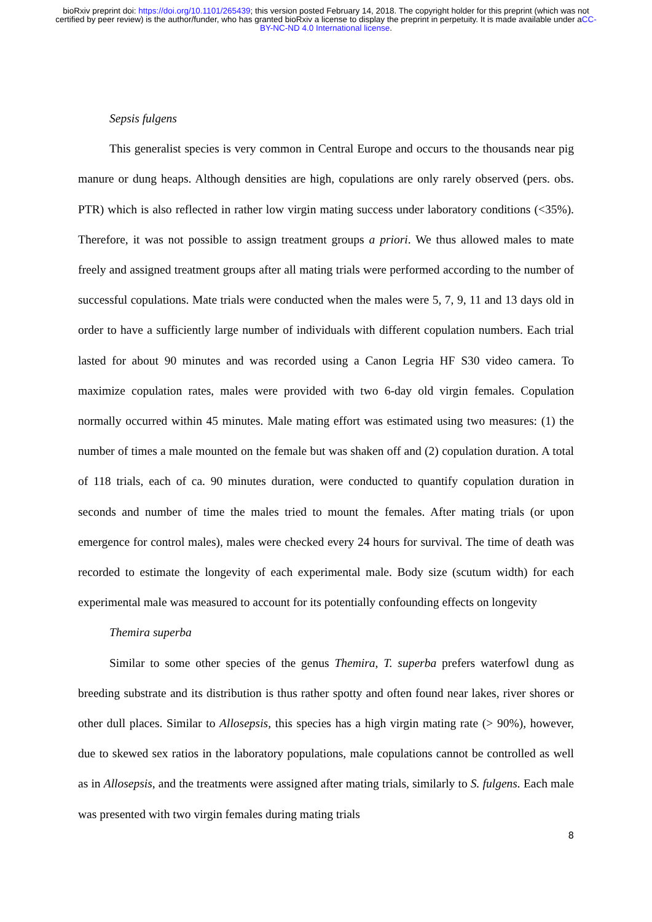bioRxiv preprint doi: https://doi.org/10.1101/265439; this version posted February 14, 2018. The copyright holder for this preprint (which was not certified by peer review) is the author/funder, who has granted bioRxiv a license to display the preprint in perpetuity. It is made available under aCC-BY-NC-ND 4.0 International license.
Sepsis fulgens
This generalist species is very common in Central Europe and occurs to the thousands near pig manure or dung heaps. Although densities are high, copulations are only rarely observed (pers. obs. PTR) which is also reflected in rather low virgin mating success under laboratory conditions (<35%). Therefore, it was not possible to assign treatment groups a priori. We thus allowed males to mate freely and assigned treatment groups after all mating trials were performed according to the number of successful copulations. Mate trials were conducted when the males were 5, 7, 9, 11 and 13 days old in order to have a sufficiently large number of individuals with different copulation numbers. Each trial lasted for about 90 minutes and was recorded using a Canon Legria HF S30 video camera. To maximize copulation rates, males were provided with two 6-day old virgin females. Copulation normally occurred within 45 minutes. Male mating effort was estimated using two measures: (1) the number of times a male mounted on the female but was shaken off and (2) copulation duration. A total of 118 trials, each of ca. 90 minutes duration, were conducted to quantify copulation duration in seconds and number of time the males tried to mount the females. After mating trials (or upon emergence for control males), males were checked every 24 hours for survival. The time of death was recorded to estimate the longevity of each experimental male. Body size (scutum width) for each experimental male was measured to account for its potentially confounding effects on longevity
Themira superba
Similar to some other species of the genus Themira, T. superba prefers waterfowl dung as breeding substrate and its distribution is thus rather spotty and often found near lakes, river shores or other dull places. Similar to Allosepsis, this species has a high virgin mating rate (> 90%), however, due to skewed sex ratios in the laboratory populations, male copulations cannot be controlled as well as in Allosepsis, and the treatments were assigned after mating trials, similarly to S. fulgens. Each male was presented with two virgin females during mating trials
8